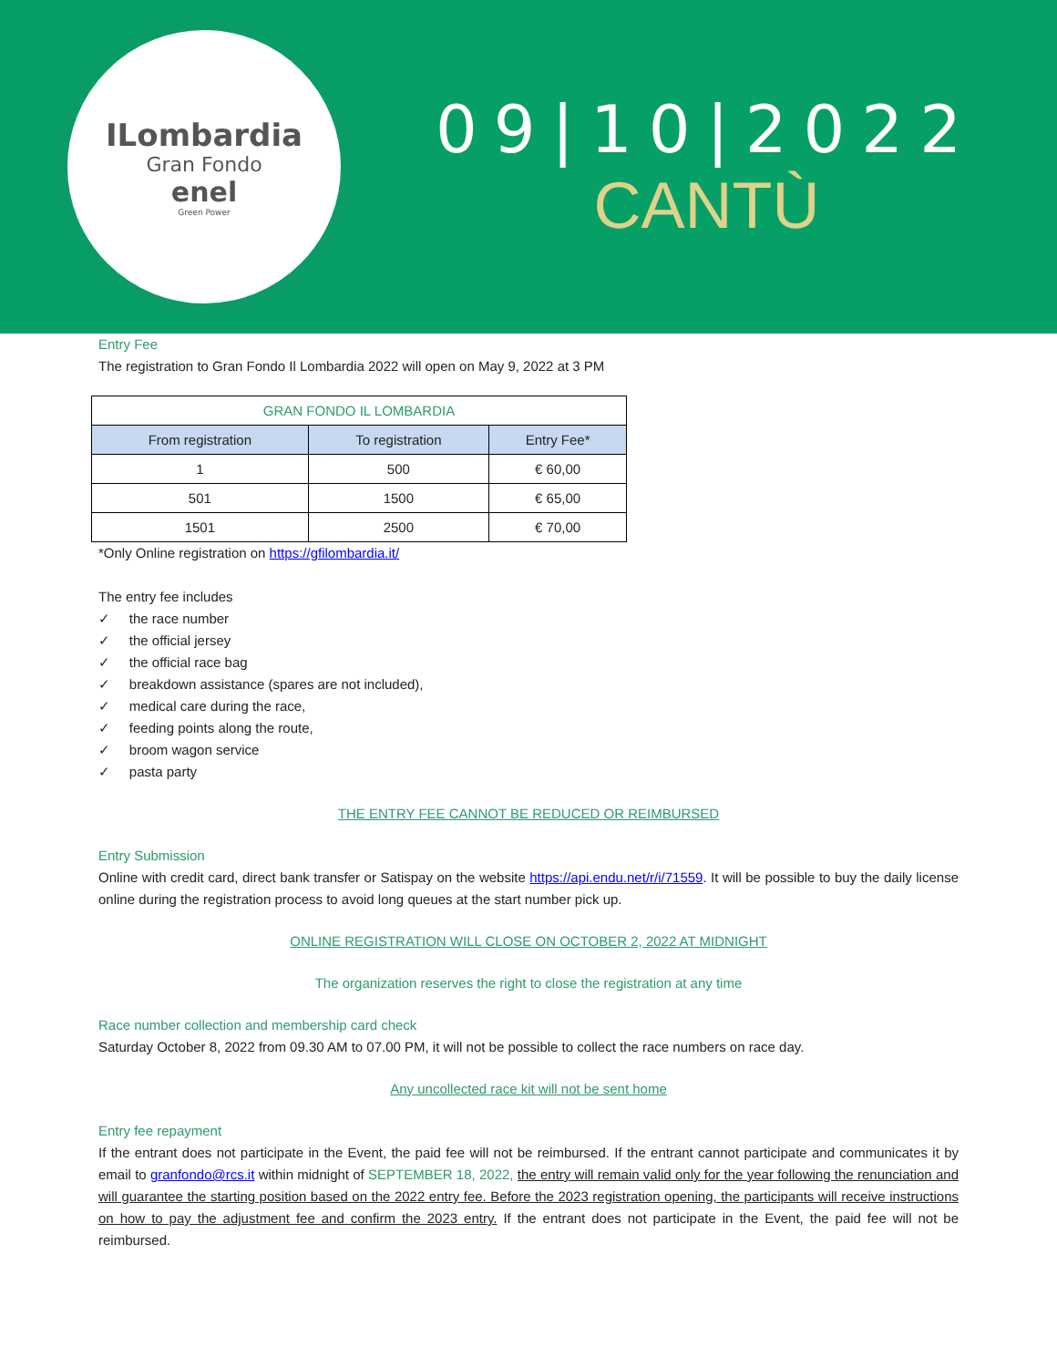ILombardia
Gran Fondo
enel
Green Power
09|10|2022
CANTÙ
Entry Fee
The registration to Gran Fondo Il Lombardia 2022 will open on May 9, 2022 at 3 PM
| GRAN FONDO IL LOMBARDIA | | |
| --- | --- | --- |
| From registration | To registration | Entry Fee* |
| 1 | 500 | € 60,00 |
| 501 | 1500 | € 65,00 |
| 1501 | 2500 | € 70,00 |
*Only Online registration on https://gfilombardia.it/
The entry fee includes
✓ the race number
✓ the official jersey
✓ the official race bag
✓ breakdown assistance (spares are not included),
✓ medical care during the race,
✓ feeding points along the route,
✓ broom wagon service
✓ pasta party
THE ENTRY FEE CANNOT BE REDUCED OR REIMBURSED
Entry Submission
Online with credit card, direct bank transfer or Satispay on the website https://api.endu.net/r/i/71559. It will be possible to buy the daily license online during the registration process to avoid long queues at the start number pick up.
ONLINE REGISTRATION WILL CLOSE ON OCTOBER 2, 2022 AT MIDNIGHT
The organization reserves the right to close the registration at any time
Race number collection and membership card check
Saturday October 8, 2022 from 09.30 AM to 07.00 PM, it will not be possible to collect the race numbers on race day.
Any uncollected race kit will not be sent home
Entry fee repayment
If the entrant does not participate in the Event, the paid fee will not be reimbursed. If the entrant cannot participate and communicates it by email to granfondo@rcs.it within midnight of SEPTEMBER 18, 2022, the entry will remain valid only for the year following the renunciation and will guarantee the starting position based on the 2022 entry fee. Before the 2023 registration opening, the participants will receive instructions on how to pay the adjustment fee and confirm the 2023 entry. If the entrant does not participate in the Event, the paid fee will not be reimbursed.